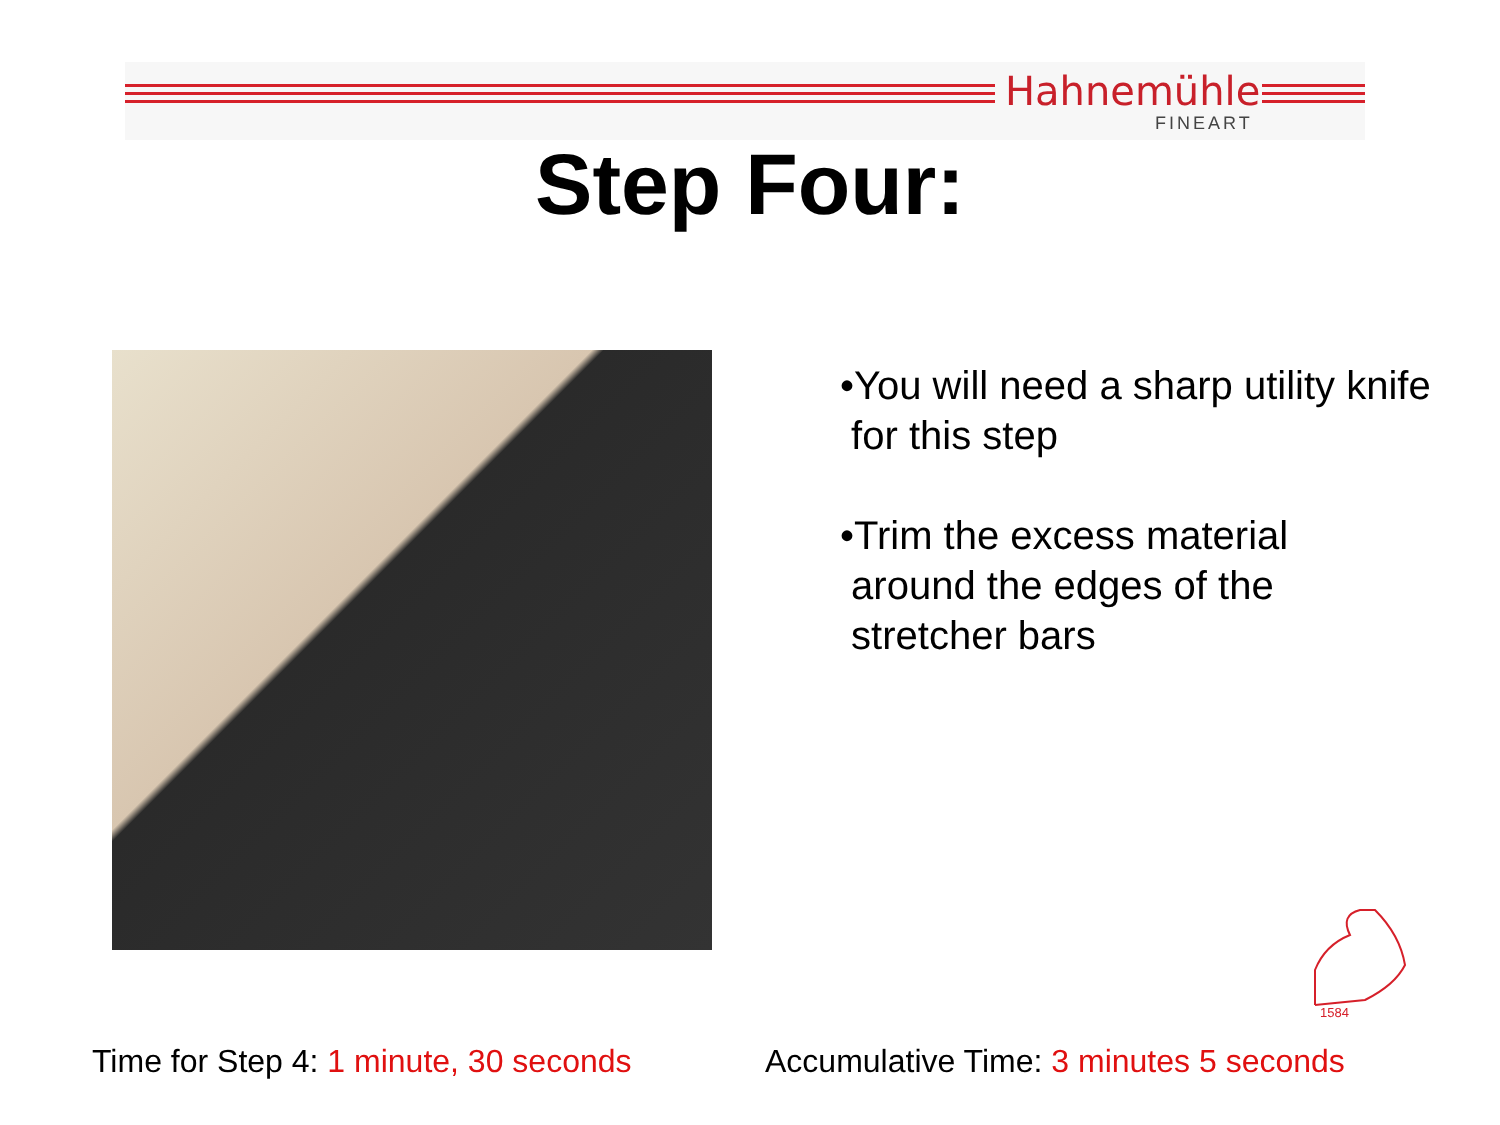Hahnemühle
FINEART
Step Four:
•You will need a sharp utility knife
for this step
•Trim the excess material
around the edges of the
stretcher bars
1584
Time for Step 4: 1 minute, 30 seconds
Accumulative Time: 3 minutes 5 seconds